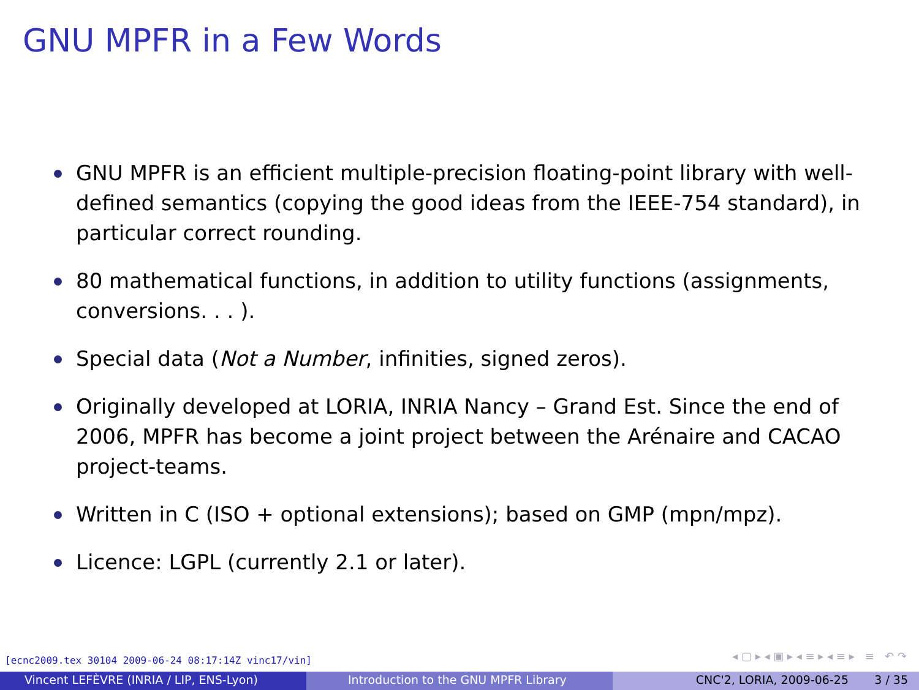GNU MPFR in a Few Words
GNU MPFR is an efficient multiple-precision floating-point library with well-defined semantics (copying the good ideas from the IEEE-754 standard), in particular correct rounding.
80 mathematical functions, in addition to utility functions (assignments, conversions. . . ).
Special data (Not a Number, infinities, signed zeros).
Originally developed at LORIA, INRIA Nancy – Grand Est. Since the end of 2006, MPFR has become a joint project between the Arénaire and CACAO project-teams.
Written in C (ISO + optional extensions); based on GMP (mpn/mpz).
Licence: LGPL (currently 2.1 or later).
[ecnc2009.tex 30104 2009-06-24 08:17:14Z vinc17/vin]
◂ ▢ ▸ ◂ ▣ ▸ ◂ ≡ ▸ ◂ ≡ ▸ ≡ ↶ ↷
Vincent LEFÈVRE (INRIA / LIP, ENS-Lyon) Introduction to the GNU MPFR Library CNC'2, LORIA, 2009-06-25 3 / 35